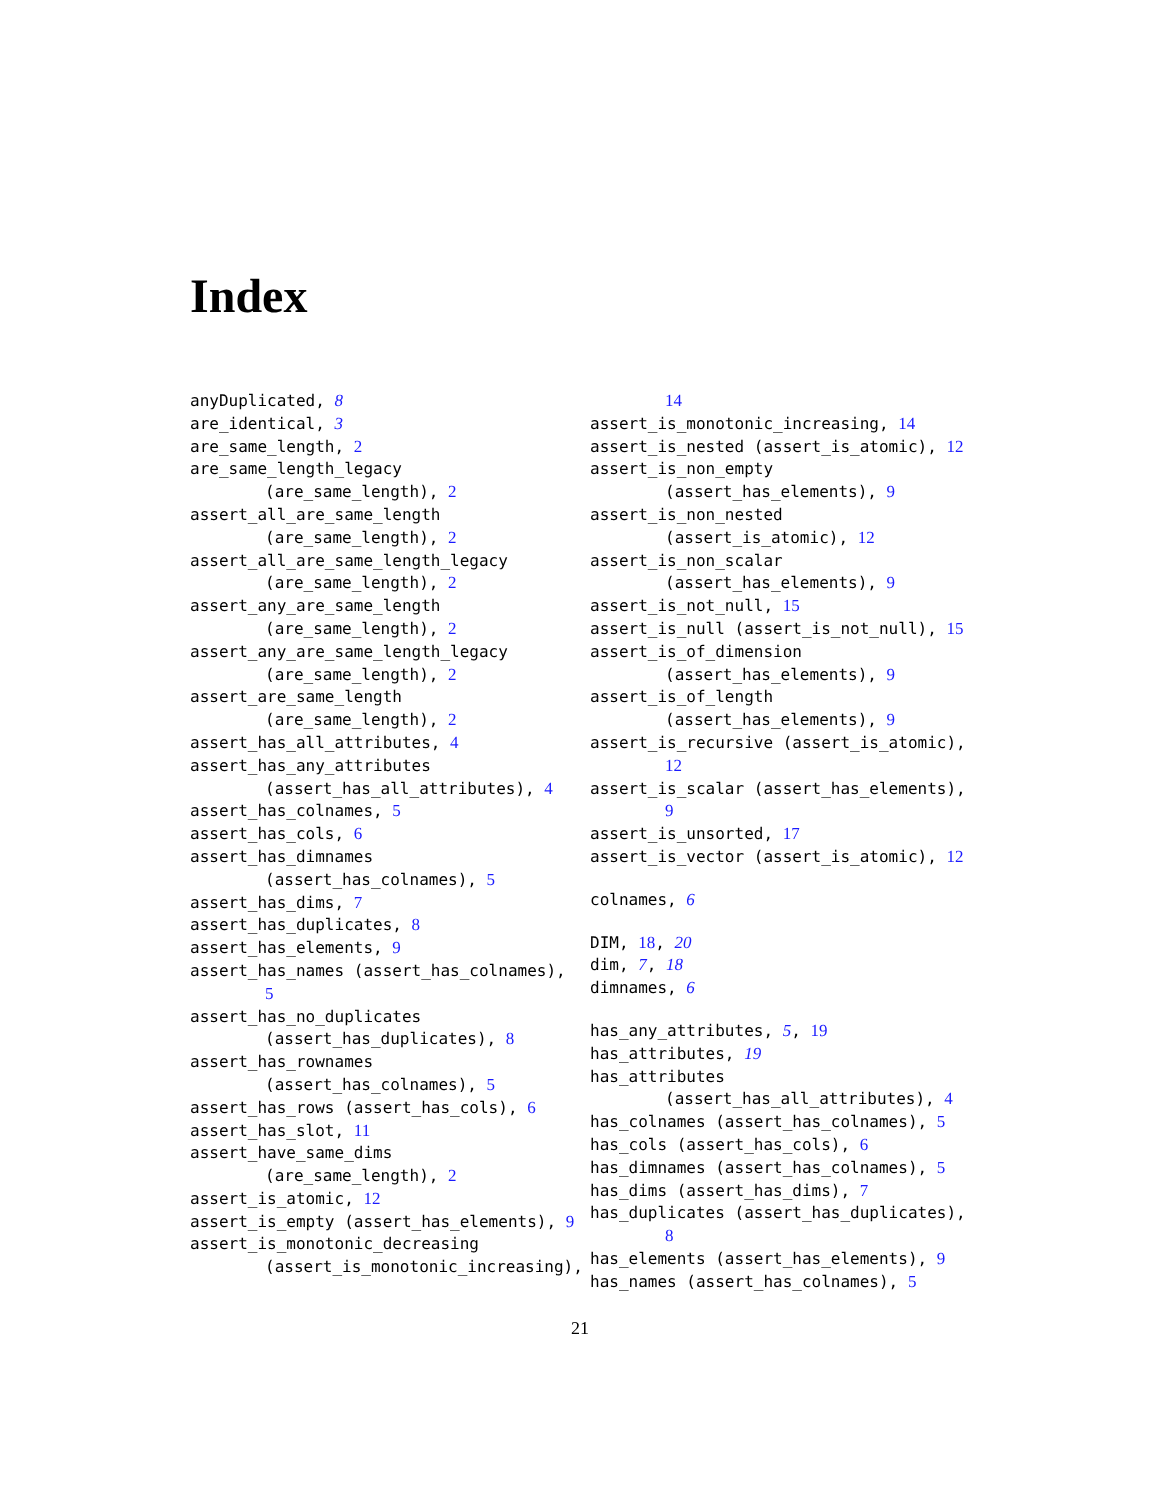Index
anyDuplicated, 8
are_identical, 3
are_same_length, 2
are_same_length_legacy
(are_same_length), 2
assert_all_are_same_length
(are_same_length), 2
assert_all_are_same_length_legacy
(are_same_length), 2
assert_any_are_same_length
(are_same_length), 2
assert_any_are_same_length_legacy
(are_same_length), 2
assert_are_same_length
(are_same_length), 2
assert_has_all_attributes, 4
assert_has_any_attributes
(assert_has_all_attributes), 4
assert_has_colnames, 5
assert_has_cols, 6
assert_has_dimnames
(assert_has_colnames), 5
assert_has_dims, 7
assert_has_duplicates, 8
assert_has_elements, 9
assert_has_names (assert_has_colnames),
5
assert_has_no_duplicates
(assert_has_duplicates), 8
assert_has_rownames
(assert_has_colnames), 5
assert_has_rows (assert_has_cols), 6
assert_has_slot, 11
assert_have_same_dims
(are_same_length), 2
assert_is_atomic, 12
assert_is_empty (assert_has_elements), 9
assert_is_monotonic_decreasing
(assert_is_monotonic_increasing),
14
assert_is_monotonic_increasing, 14
assert_is_nested (assert_is_atomic), 12
assert_is_non_empty
(assert_has_elements), 9
assert_is_non_nested
(assert_is_atomic), 12
assert_is_non_scalar
(assert_has_elements), 9
assert_is_not_null, 15
assert_is_null (assert_is_not_null), 15
assert_is_of_dimension
(assert_has_elements), 9
assert_is_of_length
(assert_has_elements), 9
assert_is_recursive (assert_is_atomic),
12
assert_is_scalar (assert_has_elements),
9
assert_is_unsorted, 17
assert_is_vector (assert_is_atomic), 12
colnames, 6
DIM, 18, 20
dim, 7, 18
dimnames, 6
has_any_attributes, 5, 19
has_attributes, 19
has_attributes
(assert_has_all_attributes), 4
has_colnames (assert_has_colnames), 5
has_cols (assert_has_cols), 6
has_dimnames (assert_has_colnames), 5
has_dims (assert_has_dims), 7
has_duplicates (assert_has_duplicates),
8
has_elements (assert_has_elements), 9
has_names (assert_has_colnames), 5
21